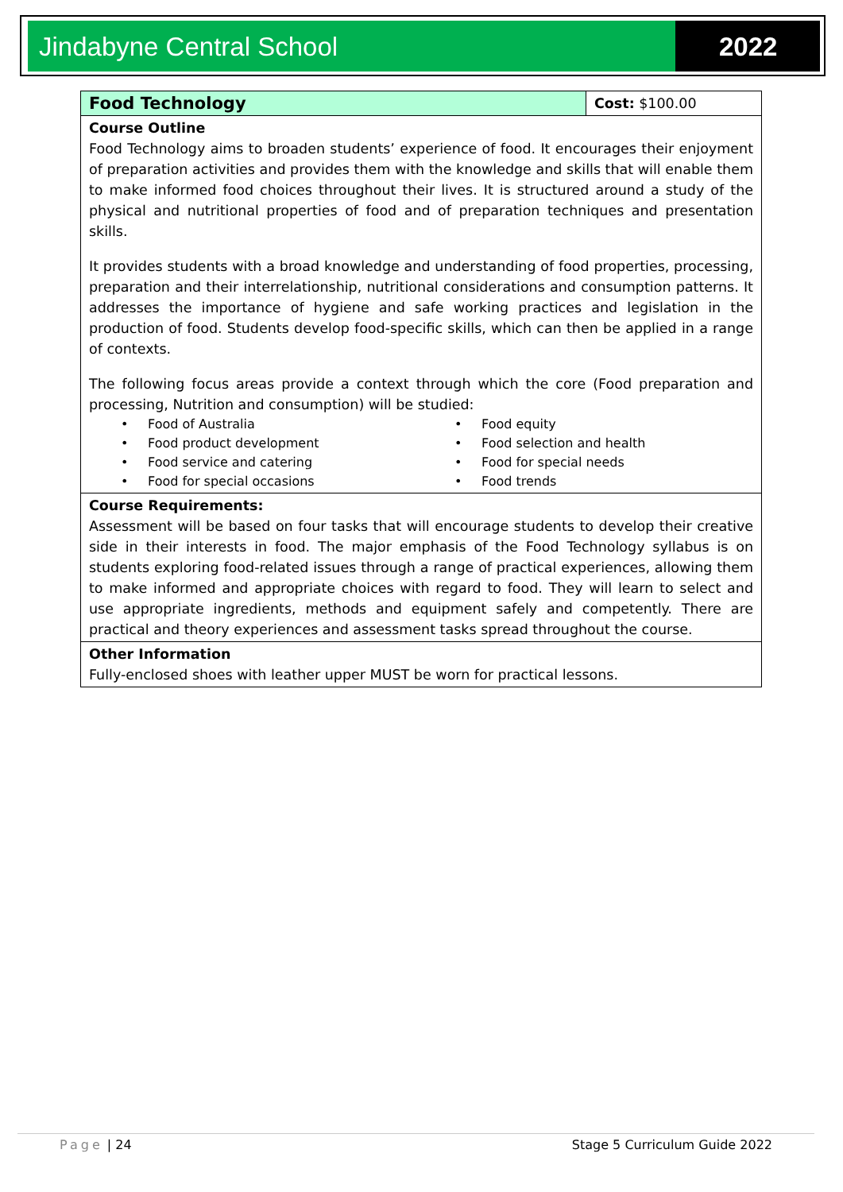Jindabyne Central School 2022
| Food Technology | Cost: $100.00 |
| Course Outline Food Technology aims to broaden students’ experience of food. It encourages their enjoyment of preparation activities and provides them with the knowledge and skills that will enable them to make informed food choices throughout their lives. It is structured around a study of the physical and nutritional properties of food and of preparation techniques and presentation skills. It provides students with a broad knowledge and understanding of food properties, processing, preparation and their interrelationship, nutritional considerations and consumption patterns. It addresses the importance of hygiene and safe working practices and legislation in the production of food. Students develop food-specific skills, which can then be applied in a range of contexts. The following focus areas provide a context through which the core (Food preparation and processing, Nutrition and consumption) will be studied: • Food of Australia • Food equity • Food product development • Food selection and health • Food service and catering • Food for special needs • Food for special occasions • Food trends | |
| Course Requirements: Assessment will be based on four tasks that will encourage students to develop their creative side in their interests in food. The major emphasis of the Food Technology syllabus is on students exploring food-related issues through a range of practical experiences, allowing them to make informed and appropriate choices with regard to food. They will learn to select and use appropriate ingredients, methods and equipment safely and competently. There are practical and theory experiences and assessment tasks spread throughout the course. | |
| Other Information Fully-enclosed shoes with leather upper MUST be worn for practical lessons. | |
Page | 24 Stage 5 Curriculum Guide 2022